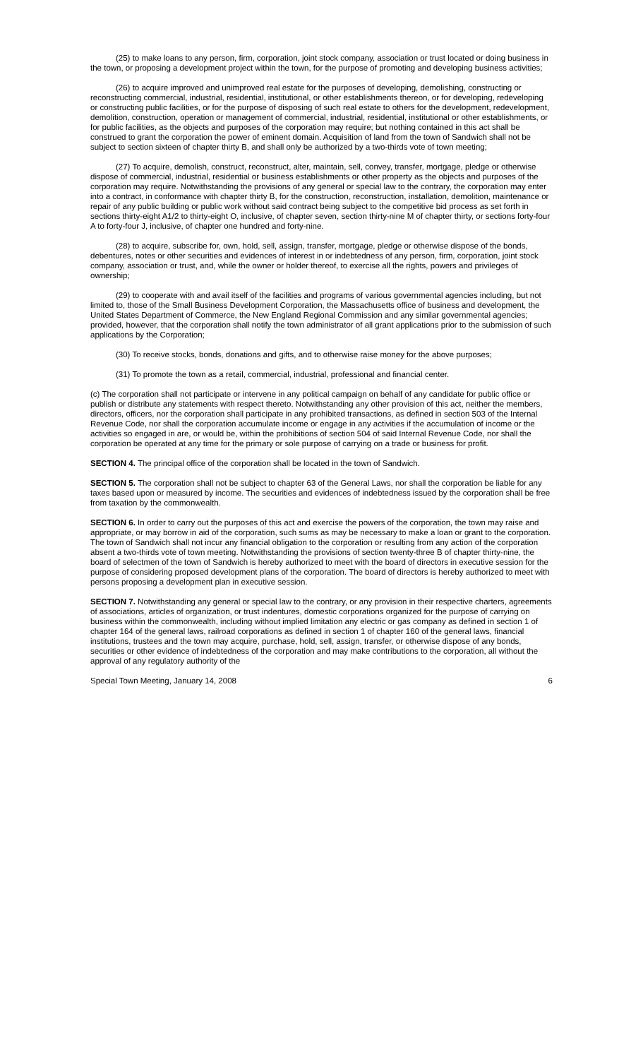(25) to make loans to any person, firm, corporation, joint stock company, association or trust located or doing business in the town, or proposing a development project within the town, for the purpose of promoting and developing business activities;
(26) to acquire improved and unimproved real estate for the purposes of developing, demolishing, constructing or reconstructing commercial, industrial, residential, institutional, or other establishments thereon, or for developing, redeveloping or constructing public facilities, or for the purpose of disposing of such real estate to others for the development, redevelopment, demolition, construction, operation or management of commercial, industrial, residential, institutional or other establishments, or for public facilities, as the objects and purposes of the corporation may require; but nothing contained in this act shall be construed to grant the corporation the power of eminent domain. Acquisition of land from the town of Sandwich shall not be subject to section sixteen of chapter thirty B, and shall only be authorized by a two-thirds vote of town meeting;
(27) To acquire, demolish, construct, reconstruct, alter, maintain, sell, convey, transfer, mortgage, pledge or otherwise dispose of commercial, industrial, residential or business establishments or other property as the objects and purposes of the corporation may require. Notwithstanding the provisions of any general or special law to the contrary, the corporation may enter into a contract, in conformance with chapter thirty B, for the construction, reconstruction, installation, demolition, maintenance or repair of any public building or public work without said contract being subject to the competitive bid process as set forth in sections thirty-eight A1/2 to thirty-eight O, inclusive, of chapter seven, section thirty-nine M of chapter thirty, or sections forty-four A to forty-four J, inclusive, of chapter one hundred and forty-nine.
(28) to acquire, subscribe for, own, hold, sell, assign, transfer, mortgage, pledge or otherwise dispose of the bonds, debentures, notes or other securities and evidences of interest in or indebtedness of any person, firm, corporation, joint stock company, association or trust, and, while the owner or holder thereof, to exercise all the rights, powers and privileges of ownership;
(29) to cooperate with and avail itself of the facilities and programs of various governmental agencies including, but not limited to, those of the Small Business Development Corporation, the Massachusetts office of business and development, the United States Department of Commerce, the New England Regional Commission and any similar governmental agencies; provided, however, that the corporation shall notify the town administrator of all grant applications prior to the submission of such applications by the Corporation;
(30) To receive stocks, bonds, donations and gifts, and to otherwise raise money for the above purposes;
(31) To promote the town as a retail, commercial, industrial, professional and financial center.
(c) The corporation shall not participate or intervene in any political campaign on behalf of any candidate for public office or publish or distribute any statements with respect thereto. Notwithstanding any other provision of this act, neither the members, directors, officers, nor the corporation shall participate in any prohibited transactions, as defined in section 503 of the Internal Revenue Code, nor shall the corporation accumulate income or engage in any activities if the accumulation of income or the activities so engaged in are, or would be, within the prohibitions of section 504 of said Internal Revenue Code, nor shall the corporation be operated at any time for the primary or sole purpose of carrying on a trade or business for profit.
SECTION 4. The principal office of the corporation shall be located in the town of Sandwich.
SECTION 5. The corporation shall not be subject to chapter 63 of the General Laws, nor shall the corporation be liable for any taxes based upon or measured by income. The securities and evidences of indebtedness issued by the corporation shall be free from taxation by the commonwealth.
SECTION 6. In order to carry out the purposes of this act and exercise the powers of the corporation, the town may raise and appropriate, or may borrow in aid of the corporation, such sums as may be necessary to make a loan or grant to the corporation. The town of Sandwich shall not incur any financial obligation to the corporation or resulting from any action of the corporation absent a two-thirds vote of town meeting. Notwithstanding the provisions of section twenty-three B of chapter thirty-nine, the board of selectmen of the town of Sandwich is hereby authorized to meet with the board of directors in executive session for the purpose of considering proposed development plans of the corporation. The board of directors is hereby authorized to meet with persons proposing a development plan in executive session.
SECTION 7. Notwithstanding any general or special law to the contrary, or any provision in their respective charters, agreements of associations, articles of organization, or trust indentures, domestic corporations organized for the purpose of carrying on business within the commonwealth, including without implied limitation any electric or gas company as defined in section 1 of chapter 164 of the general laws, railroad corporations as defined in section 1 of chapter 160 of the general laws, financial institutions, trustees and the town may acquire, purchase, hold, sell, assign, transfer, or otherwise dispose of any bonds, securities or other evidence of indebtedness of the corporation and may make contributions to the corporation, all without the approval of any regulatory authority of the
Special Town Meeting, January 14, 2008 6